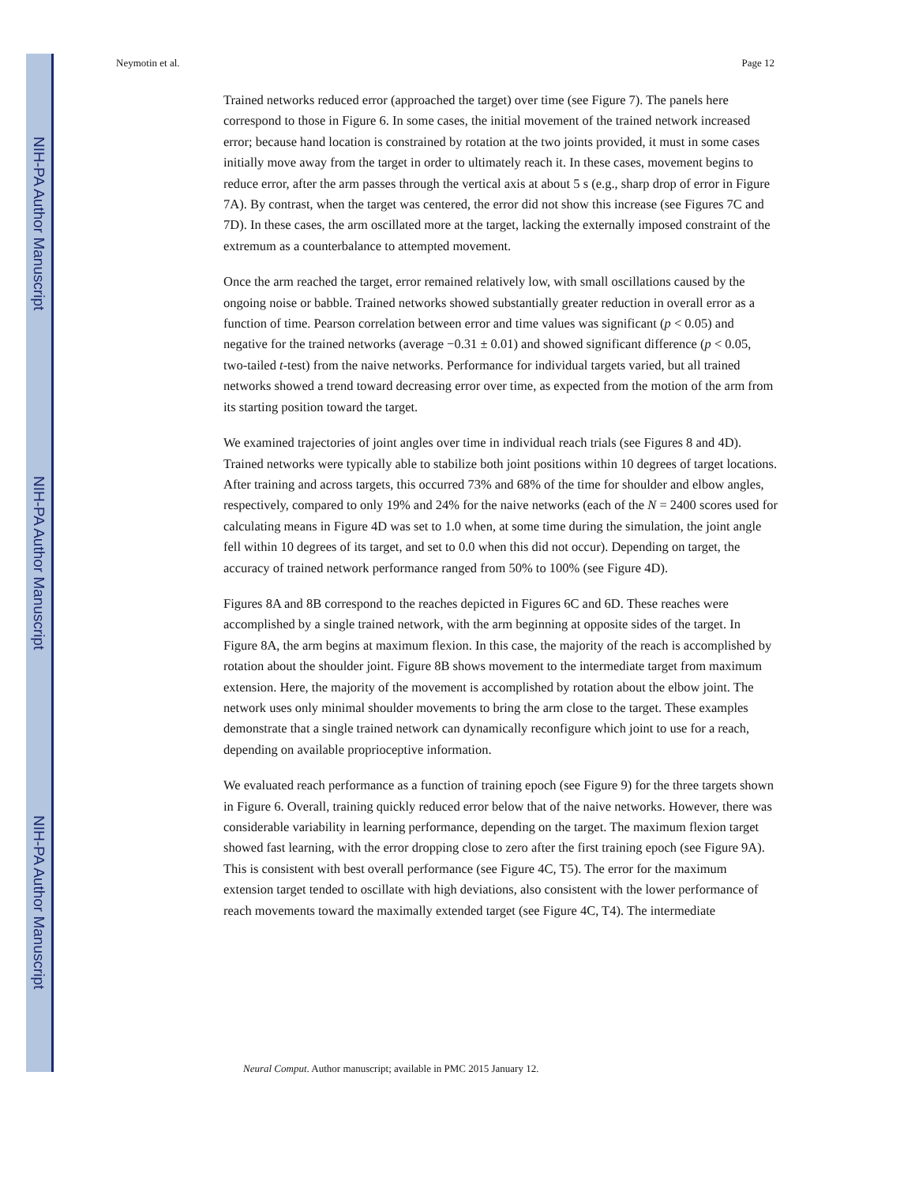NIH-PA Author Manuscript
NIH-PA Author Manuscript
NIH-PA Author Manuscript
Neymotin et al. Page 12
Trained networks reduced error (approached the target) over time (see Figure 7). The panels here correspond to those in Figure 6. In some cases, the initial movement of the trained network increased error; because hand location is constrained by rotation at the two joints provided, it must in some cases initially move away from the target in order to ultimately reach it. In these cases, movement begins to reduce error, after the arm passes through the vertical axis at about 5 s (e.g., sharp drop of error in Figure 7A). By contrast, when the target was centered, the error did not show this increase (see Figures 7C and 7D). In these cases, the arm oscillated more at the target, lacking the externally imposed constraint of the extremum as a counterbalance to attempted movement.
Once the arm reached the target, error remained relatively low, with small oscillations caused by the ongoing noise or babble. Trained networks showed substantially greater reduction in overall error as a function of time. Pearson correlation between error and time values was significant (p < 0.05) and negative for the trained networks (average −0.31 ± 0.01) and showed significant difference (p < 0.05, two-tailed t-test) from the naive networks. Performance for individual targets varied, but all trained networks showed a trend toward decreasing error over time, as expected from the motion of the arm from its starting position toward the target.
We examined trajectories of joint angles over time in individual reach trials (see Figures 8 and 4D). Trained networks were typically able to stabilize both joint positions within 10 degrees of target locations. After training and across targets, this occurred 73% and 68% of the time for shoulder and elbow angles, respectively, compared to only 19% and 24% for the naive networks (each of the N = 2400 scores used for calculating means in Figure 4D was set to 1.0 when, at some time during the simulation, the joint angle fell within 10 degrees of its target, and set to 0.0 when this did not occur). Depending on target, the accuracy of trained network performance ranged from 50% to 100% (see Figure 4D).
Figures 8A and 8B correspond to the reaches depicted in Figures 6C and 6D. These reaches were accomplished by a single trained network, with the arm beginning at opposite sides of the target. In Figure 8A, the arm begins at maximum flexion. In this case, the majority of the reach is accomplished by rotation about the shoulder joint. Figure 8B shows movement to the intermediate target from maximum extension. Here, the majority of the movement is accomplished by rotation about the elbow joint. The network uses only minimal shoulder movements to bring the arm close to the target. These examples demonstrate that a single trained network can dynamically reconfigure which joint to use for a reach, depending on available proprioceptive information.
We evaluated reach performance as a function of training epoch (see Figure 9) for the three targets shown in Figure 6. Overall, training quickly reduced error below that of the naive networks. However, there was considerable variability in learning performance, depending on the target. The maximum flexion target showed fast learning, with the error dropping close to zero after the first training epoch (see Figure 9A). This is consistent with best overall performance (see Figure 4C, T5). The error for the maximum extension target tended to oscillate with high deviations, also consistent with the lower performance of reach movements toward the maximally extended target (see Figure 4C, T4). The intermediate
Neural Comput. Author manuscript; available in PMC 2015 January 12.